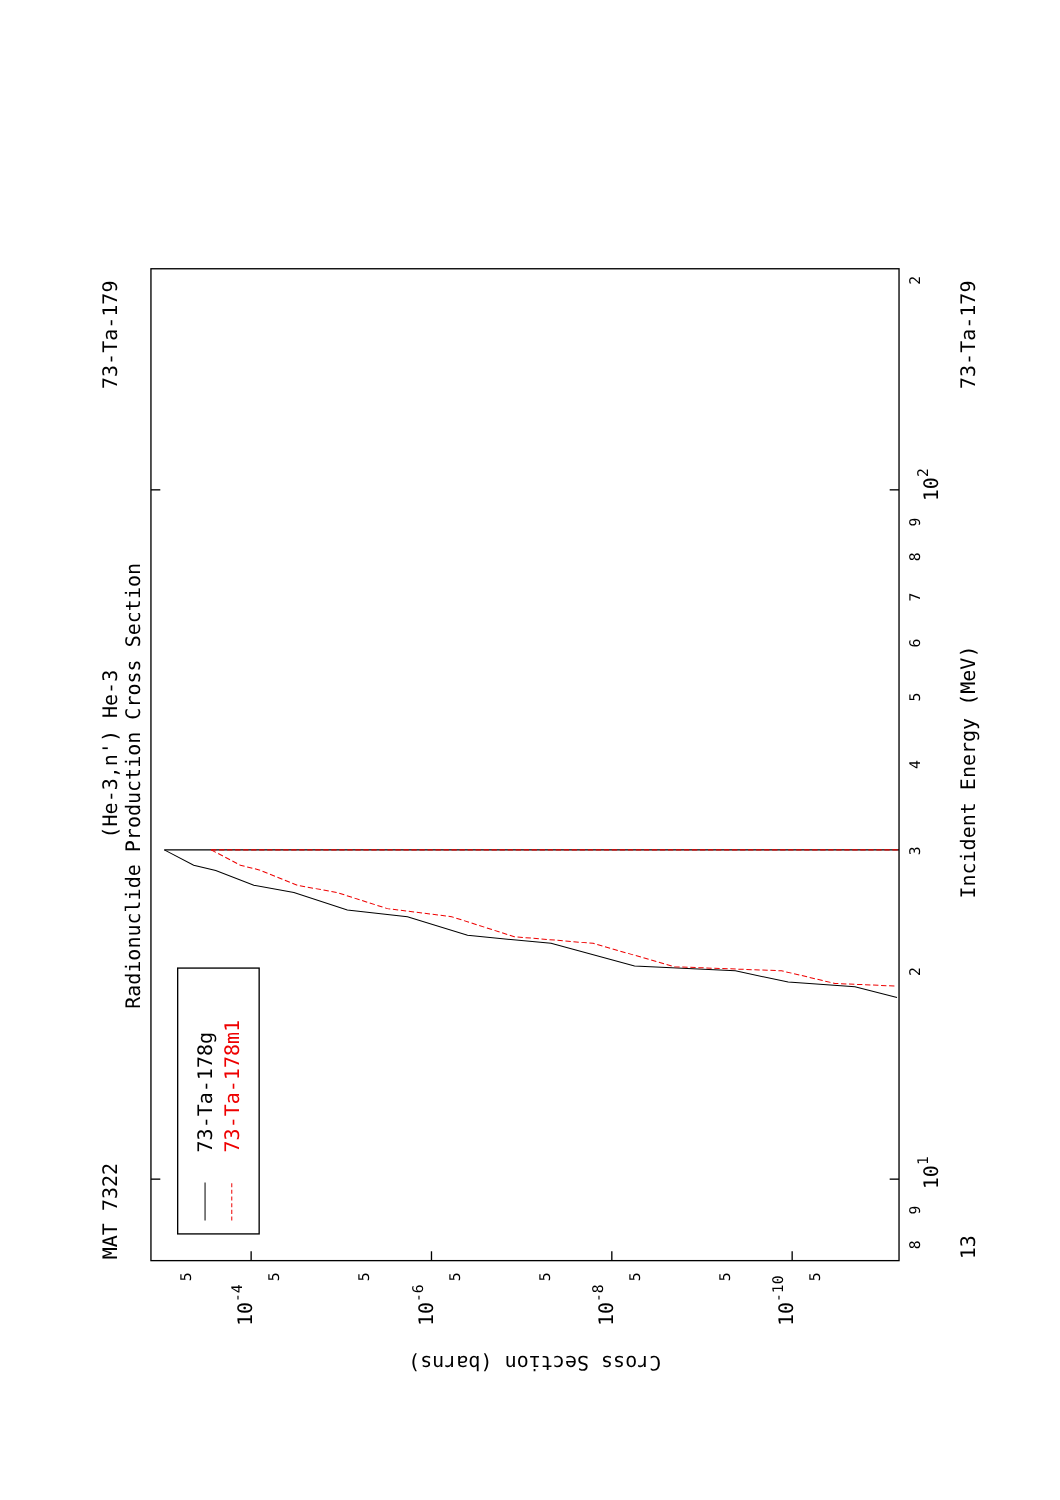Radionuclide Production Cross Section
(He-3,n') He-3
MAT 7322
73-Ta-179
73-Ta-179
13
Incident Energy (MeV)
Cross Section (barns)
8
9
101
2
3
4
5
6
7
8
9
102
2
5
5
5
5
5
5
5
5
10-4
10-6
10-8
10-10
73-Ta-178g
73-Ta-178m1